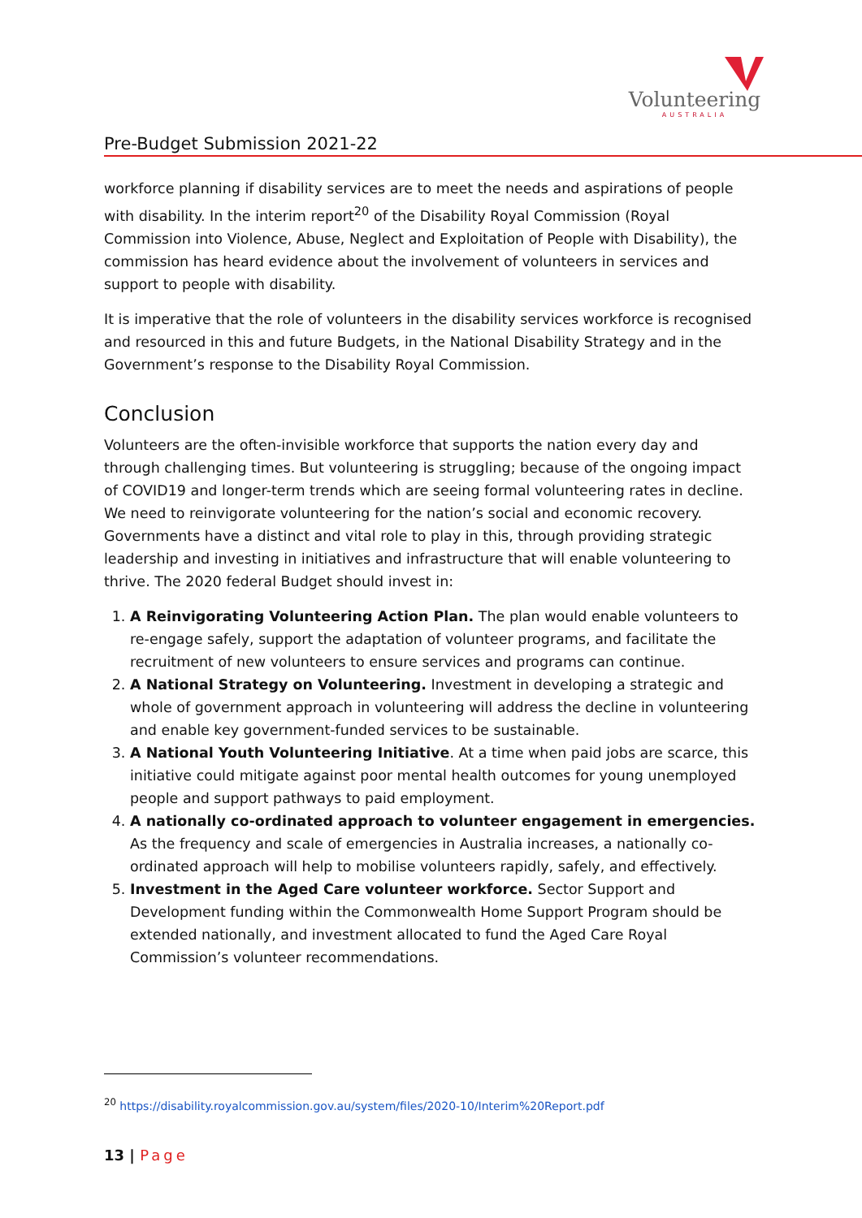Volunteering
AUSTRALIA
Pre-Budget Submission 2021-22
workforce planning if disability services are to meet the needs and aspirations of people with disability. In the interim report<sup>20</sup> of the Disability Royal Commission (Royal Commission into Violence, Abuse, Neglect and Exploitation of People with Disability), the commission has heard evidence about the involvement of volunteers in services and support to people with disability.
It is imperative that the role of volunteers in the disability services workforce is recognised and resourced in this and future Budgets, in the National Disability Strategy and in the Government’s response to the Disability Royal Commission.
Conclusion
Volunteers are the often-invisible workforce that supports the nation every day and through challenging times. But volunteering is struggling; because of the ongoing impact of COVID19 and longer-term trends which are seeing formal volunteering rates in decline. We need to reinvigorate volunteering for the nation’s social and economic recovery. Governments have a distinct and vital role to play in this, through providing strategic leadership and investing in initiatives and infrastructure that will enable volunteering to thrive. The 2020 federal Budget should invest in:
1. A Reinvigorating Volunteering Action Plan. The plan would enable volunteers to re-engage safely, support the adaptation of volunteer programs, and facilitate the recruitment of new volunteers to ensure services and programs can continue.
2. A National Strategy on Volunteering. Investment in developing a strategic and whole of government approach in volunteering will address the decline in volunteering and enable key government-funded services to be sustainable.
3. A National Youth Volunteering Initiative. At a time when paid jobs are scarce, this initiative could mitigate against poor mental health outcomes for young unemployed people and support pathways to paid employment.
4. A nationally co-ordinated approach to volunteer engagement in emergencies. As the frequency and scale of emergencies in Australia increases, a nationally co-ordinated approach will help to mobilise volunteers rapidly, safely, and effectively.
5. Investment in the Aged Care volunteer workforce. Sector Support and Development funding within the Commonwealth Home Support Program should be extended nationally, and investment allocated to fund the Aged Care Royal Commission’s volunteer recommendations.
<sup>20</sup> https://disability.royalcommission.gov.au/system/files/2020-10/Interim%20Report.pdf
13 | Page